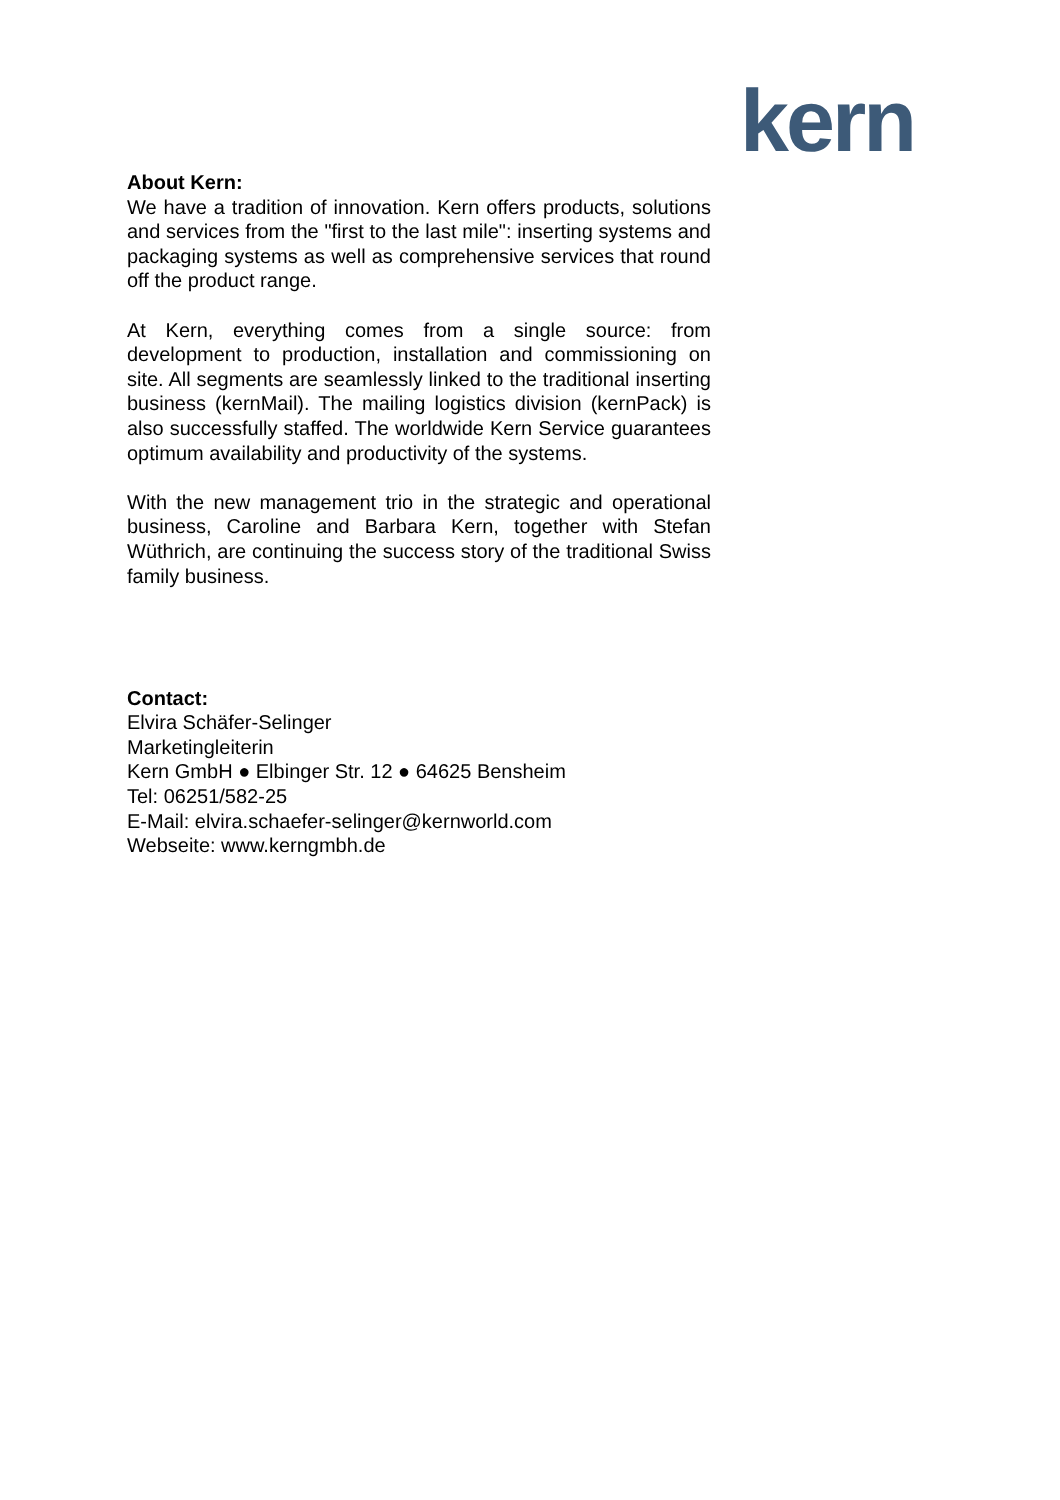kern
About Kern:
We have a tradition of innovation. Kern offers products, solutions and services from the "first to the last mile": inserting systems and packaging systems as well as comprehensive services that round off the product range.
At Kern, everything comes from a single source: from development to production, installation and commissioning on site. All segments are seamlessly linked to the traditional inserting business (kernMail). The mailing logistics division (kernPack) is also successfully staffed. The worldwide Kern Service guarantees optimum availability and productivity of the systems.
With the new management trio in the strategic and operational business, Caroline and Barbara Kern, together with Stefan Wüthrich, are continuing the success story of the traditional Swiss family business.
Contact:
Elvira Schäfer-Selinger
Marketingleiterin
Kern GmbH ● Elbinger Str. 12 ● 64625 Bensheim
Tel: 06251/582-25
E-Mail: elvira.schaefer-selinger@kernworld.com
Webseite: www.kerngmbh.de